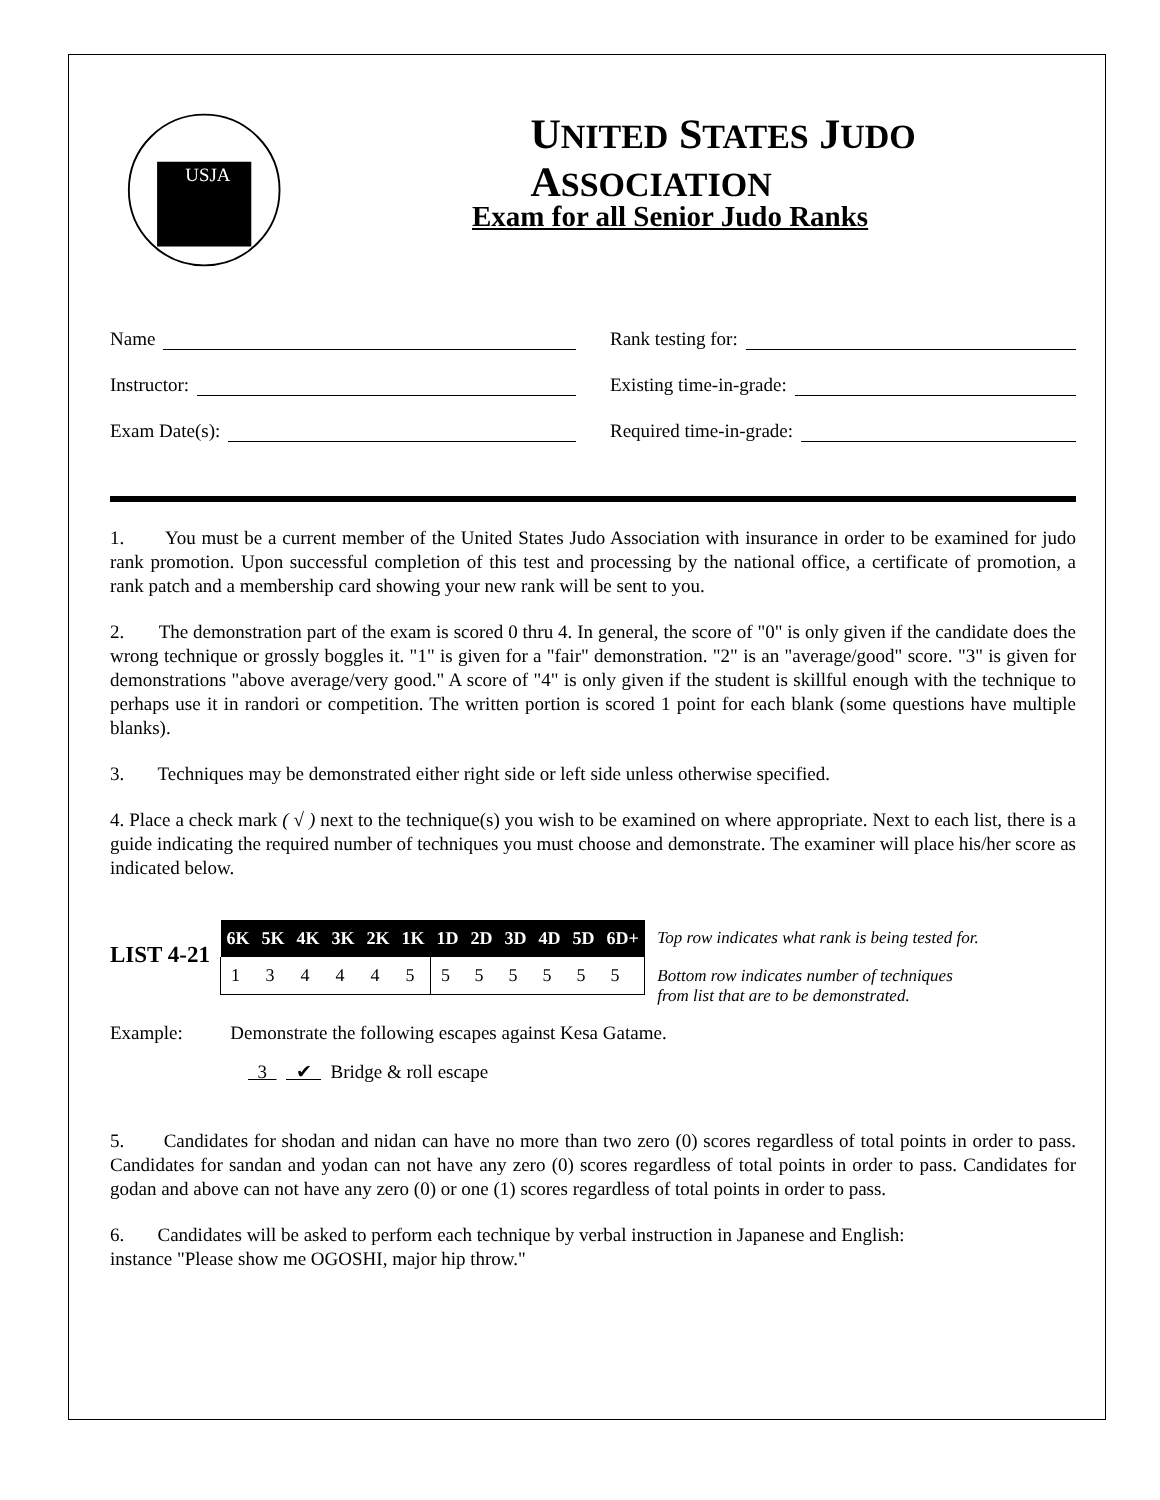USJA
UNITED STATES JUDO ASSOCIATION
Exam for all Senior Judo Ranks
Name
Instructor:
Exam Date(s):
Rank testing for:
Existing time-in-grade:
Required time-in-grade:
1. You must be a current member of the United States Judo Association with insurance in order to be examined for judo rank promotion. Upon successful completion of this test and processing by the national office, a certificate of promotion, a rank patch and a membership card showing your new rank will be sent to you.
2. The demonstration part of the exam is scored 0 thru 4. In general, the score of "0" is only given if the candidate does the wrong technique or grossly boggles it. "1" is given for a "fair" demonstration. "2" is an "average/good" score. "3" is given for demonstrations "above average/very good." A score of "4" is only given if the student is skillful enough with the technique to perhaps use it in randori or competition. The written portion is scored 1 point for each blank (some questions have multiple blanks).
3. Techniques may be demonstrated either right side or left side unless otherwise specified.
4. Place a check mark ( √ ) next to the technique(s) you wish to be examined on where appropriate. Next to each list, there is a guide indicating the required number of techniques you must choose and demonstrate. The examiner will place his/her score as indicated below.
LIST 4-21
| 6K | 5K | 4K | 3K | 2K | 1K | 1D | 2D | 3D | 4D | 5D | 6D+ |
| --- | --- | --- | --- | --- | --- | --- | --- | --- | --- | --- | --- |
| 1 | 3 | 4 | 4 | 4 | 5 | 5 | 5 | 5 | 5 | 5 | 5 |
Top row indicates what rank is being tested for.
Bottom row indicates number of techniques
from list that are to be demonstrated.
Example: Demonstrate the following escapes against Kesa Gatame.
3 ✔ Bridge & roll escape
5. Candidates for shodan and nidan can have no more than two zero (0) scores regardless of total points in order to pass. Candidates for sandan and yodan can not have any zero (0) scores regardless of total points in order to pass. Candidates for godan and above can not have any zero (0) or one (1) scores regardless of total points in order to pass.
6. Candidates will be asked to perform each technique by verbal instruction in Japanese and English:
instance "Please show me OGOSHI, major hip throw."